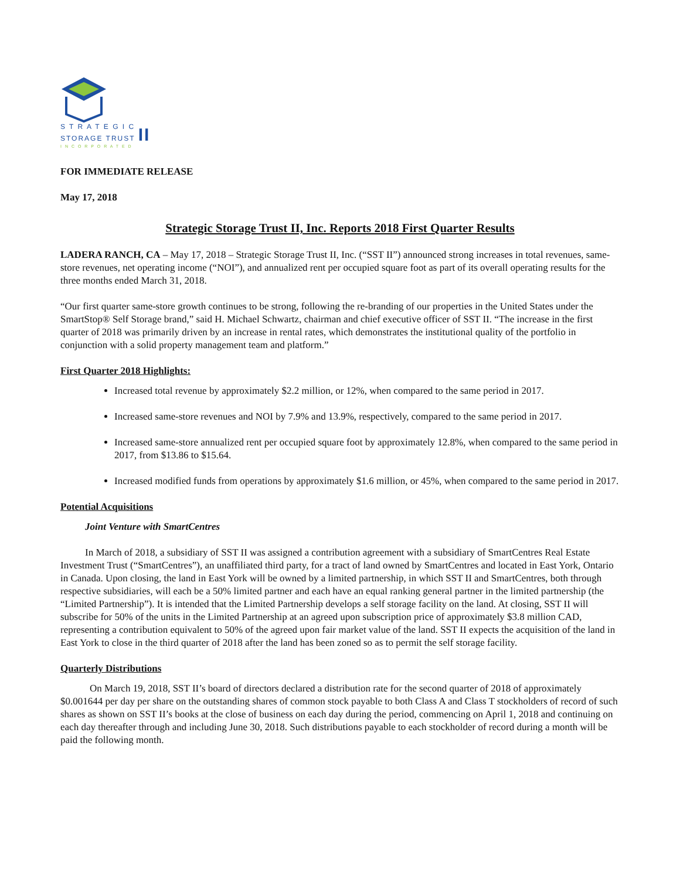S T R A T E G I C
STORAGE TRUST II
I N C O R P O R A T E D
FOR IMMEDIATE RELEASE
May 17, 2018
Strategic Storage Trust II, Inc. Reports 2018 First Quarter Results
LADERA RANCH, CA – May 17, 2018 – Strategic Storage Trust II, Inc. (“SST II”) announced strong increases in total revenues, same-store revenues, net operating income (“NOI”), and annualized rent per occupied square foot as part of its overall operating results for the three months ended March 31, 2018.
“Our first quarter same-store growth continues to be strong, following the re-branding of our properties in the United States under the SmartStop® Self Storage brand,” said H. Michael Schwartz, chairman and chief executive officer of SST II. “The increase in the first quarter of 2018 was primarily driven by an increase in rental rates, which demonstrates the institutional quality of the portfolio in conjunction with a solid property management team and platform.”
First Quarter 2018 Highlights:
Increased total revenue by approximately $2.2 million, or 12%, when compared to the same period in 2017.
Increased same-store revenues and NOI by 7.9% and 13.9%, respectively, compared to the same period in 2017.
Increased same-store annualized rent per occupied square foot by approximately 12.8%, when compared to the same period in 2017, from $13.86 to $15.64.
Increased modified funds from operations by approximately $1.6 million, or 45%, when compared to the same period in 2017.
Potential Acquisitions
Joint Venture with SmartCentres
In March of 2018, a subsidiary of SST II was assigned a contribution agreement with a subsidiary of SmartCentres Real Estate Investment Trust (“SmartCentres”), an unaffiliated third party, for a tract of land owned by SmartCentres and located in East York, Ontario in Canada. Upon closing, the land in East York will be owned by a limited partnership, in which SST II and SmartCentres, both through respective subsidiaries, will each be a 50% limited partner and each have an equal ranking general partner in the limited partnership (the “Limited Partnership”). It is intended that the Limited Partnership develops a self storage facility on the land. At closing, SST II will subscribe for 50% of the units in the Limited Partnership at an agreed upon subscription price of approximately $3.8 million CAD, representing a contribution equivalent to 50% of the agreed upon fair market value of the land. SST II expects the acquisition of the land in East York to close in the third quarter of 2018 after the land has been zoned so as to permit the self storage facility.
Quarterly Distributions
On March 19, 2018, SST II’s board of directors declared a distribution rate for the second quarter of 2018 of approximately $0.001644 per day per share on the outstanding shares of common stock payable to both Class A and Class T stockholders of record of such shares as shown on SST II’s books at the close of business on each day during the period, commencing on April 1, 2018 and continuing on each day thereafter through and including June 30, 2018. Such distributions payable to each stockholder of record during a month will be paid the following month.